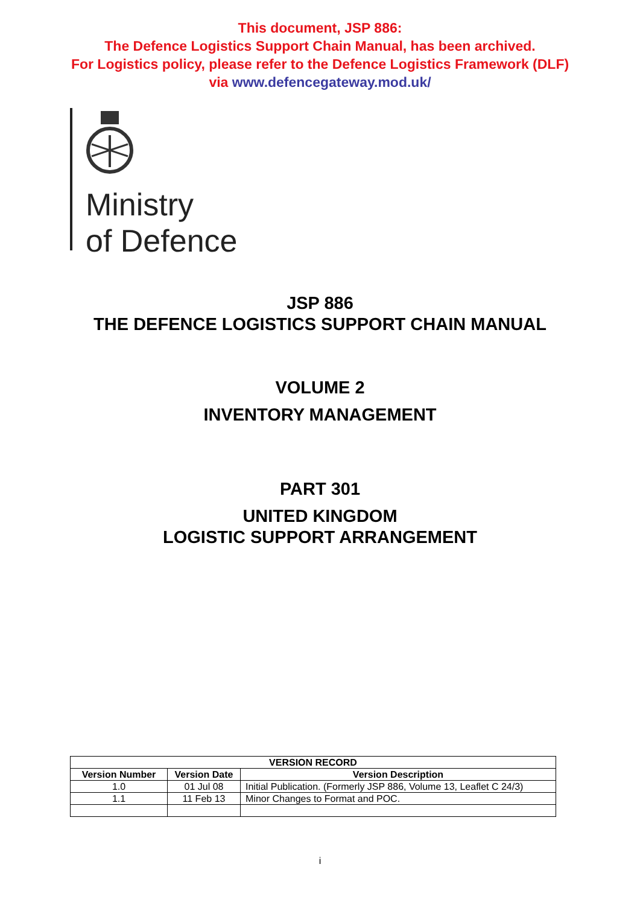This document, JSP 886:
The Defence Logistics Support Chain Manual, has been archived.
For Logistics policy, please refer to the Defence Logistics Framework (DLF)
via www.defencegateway.mod.uk/
Ministry
of Defence
JSP 886
THE DEFENCE LOGISTICS SUPPORT CHAIN MANUAL
VOLUME 2
INVENTORY MANAGEMENT
PART 301
UNITED KINGDOM
LOGISTIC SUPPORT ARRANGEMENT
| VERSION RECORD | | |
| --- | --- | --- |
| Version Number | Version Date | Version Description |
| 1.0 | 01 Jul 08 | Initial Publication. (Formerly JSP 886, Volume 13, Leaflet C 24/3) |
| 1.1 | 11 Feb 13 | Minor Changes to Format and POC. |
i